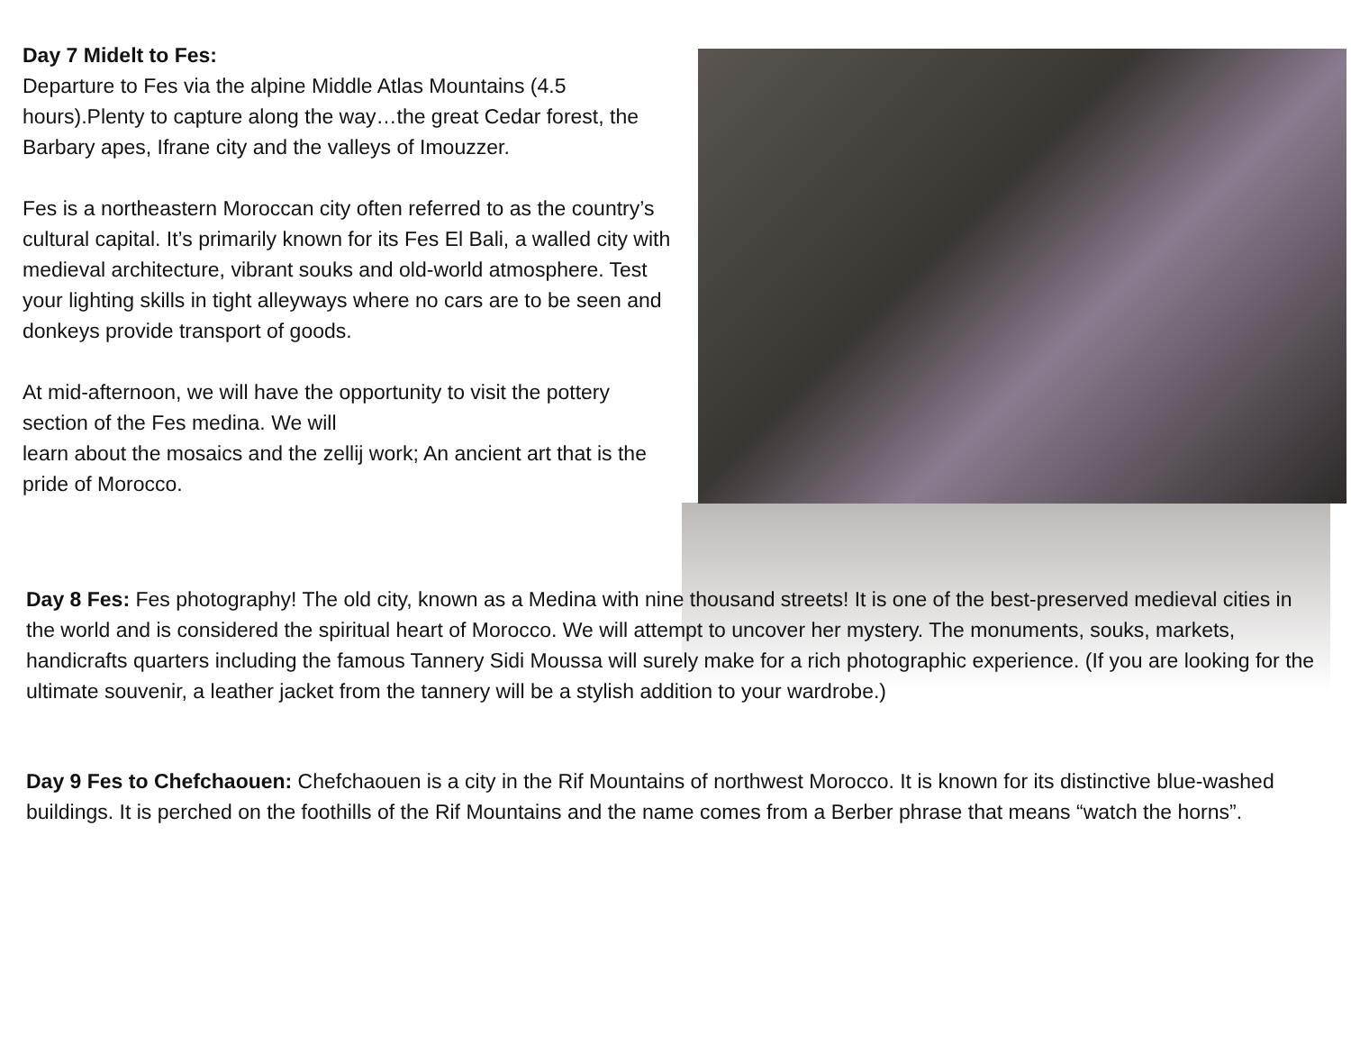Day 7 Midelt to Fes:
Departure to Fes via the alpine Middle Atlas Mountains (4.5 hours).Plenty to capture along the way…the great Cedar forest, the Barbary apes, Ifrane city and the valleys of Imouzzer.
Fes is a northeastern Moroccan city often referred to as the country’s cultural capital. It’s primarily known for its Fes El Bali, a walled city with medieval architecture, vibrant souks and old-world atmosphere. Test your lighting skills in tight alleyways where no cars are to be seen and donkeys provide transport of goods.
At mid-afternoon, we will have the opportunity to visit the pottery section of the Fes medina. We will
learn about the mosaics and the zellij work; An ancient art that is the pride of Morocco.
Day 8 Fes: Fes photography! The old city, known as a Medina with nine thousand streets! It is one of the best-preserved medieval cities in the world and is considered the spiritual heart of Morocco. We will attempt to uncover her mystery. The monuments, souks, markets, handicrafts quarters including the famous Tannery Sidi Moussa will surely make for a rich photographic experience. (If you are looking for the ultimate souvenir, a leather jacket from the tannery will be a stylish addition to your wardrobe.)
Day 9 Fes to Chefchaouen: Chefchaouen is a city in the Rif Mountains of northwest Morocco. It is known for its distinctive blue-washed buildings. It is perched on the foothills of the Rif Mountains and the name comes from a Berber phrase that means “watch the horns”.